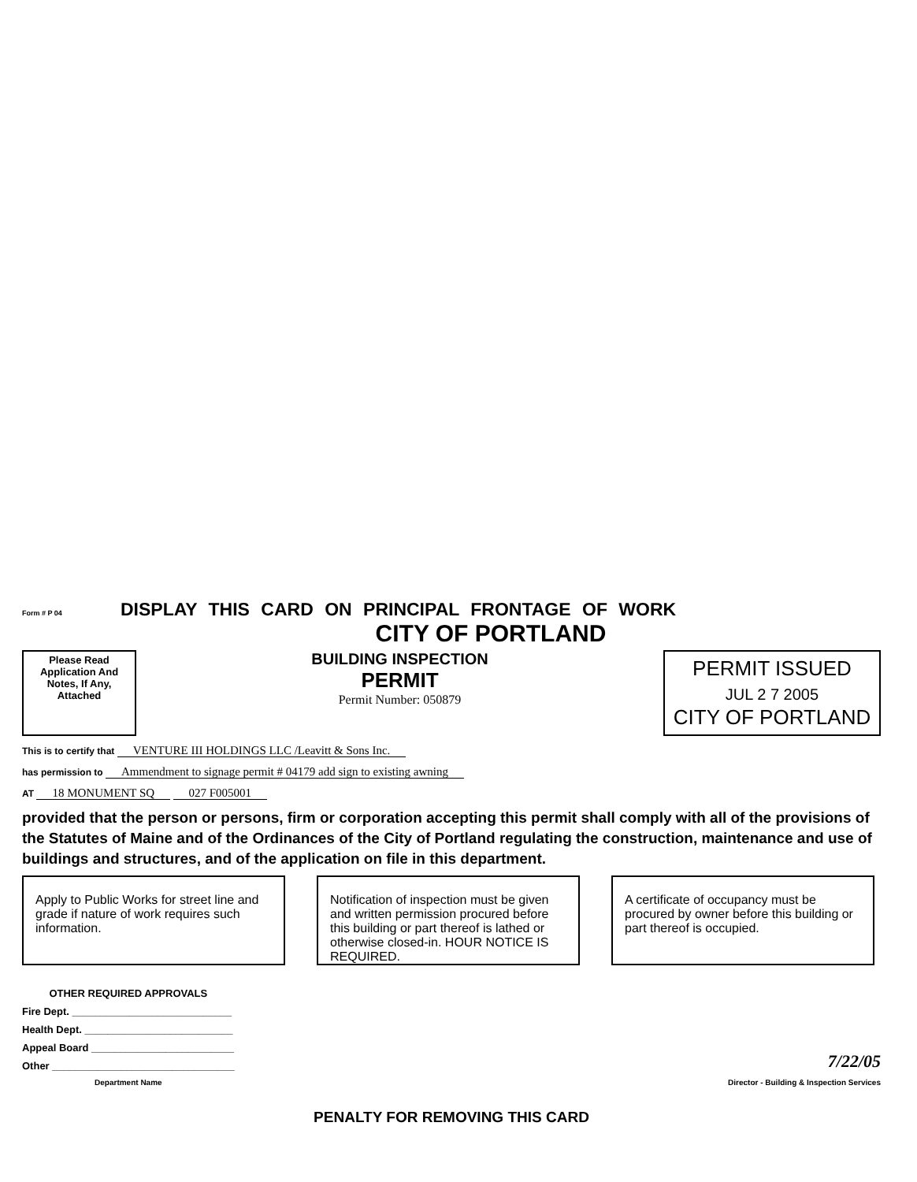Form # P 04
DISPLAY THIS CARD ON PRINCIPAL FRONTAGE OF WORK
CITY OF PORTLAND
Please Read Application And Notes, If Any, Attached
BUILDING INSPECTION
PERMIT
Permit Number: 050879
PERMIT ISSUED
JUL 2 7 2005
CITY OF PORTLAND
This is to certify that VENTURE III HOLDINGS LLC /Leavitt & Sons Inc.
has permission to Ammendment to signage permit # 04179 add sign to existing awning
AT 18 MONUMENT SQ 027 F005001
provided that the person or persons, firm or corporation accepting this permit shall comply with all of the provisions of the Statutes of Maine and of the Ordinances of the City of Portland regulating the construction, maintenance and use of buildings and structures, and of the application on file in this department.
Apply to Public Works for street line and grade if nature of work requires such information.
Notification of inspection must be given and written permission procured before this building or part thereof is lathed or otherwise closed-in. HOUR NOTICE IS REQUIRED.
A certificate of occupancy must be procured by owner before this building or part thereof is occupied.
OTHER REQUIRED APPROVALS
Fire Dept. ____________________________
Health Dept. __________________________
Appeal Board _________________________
Other ________________________________
Department Name
7/22/05
Director - Building & Inspection Services
PENALTY FOR REMOVING THIS CARD